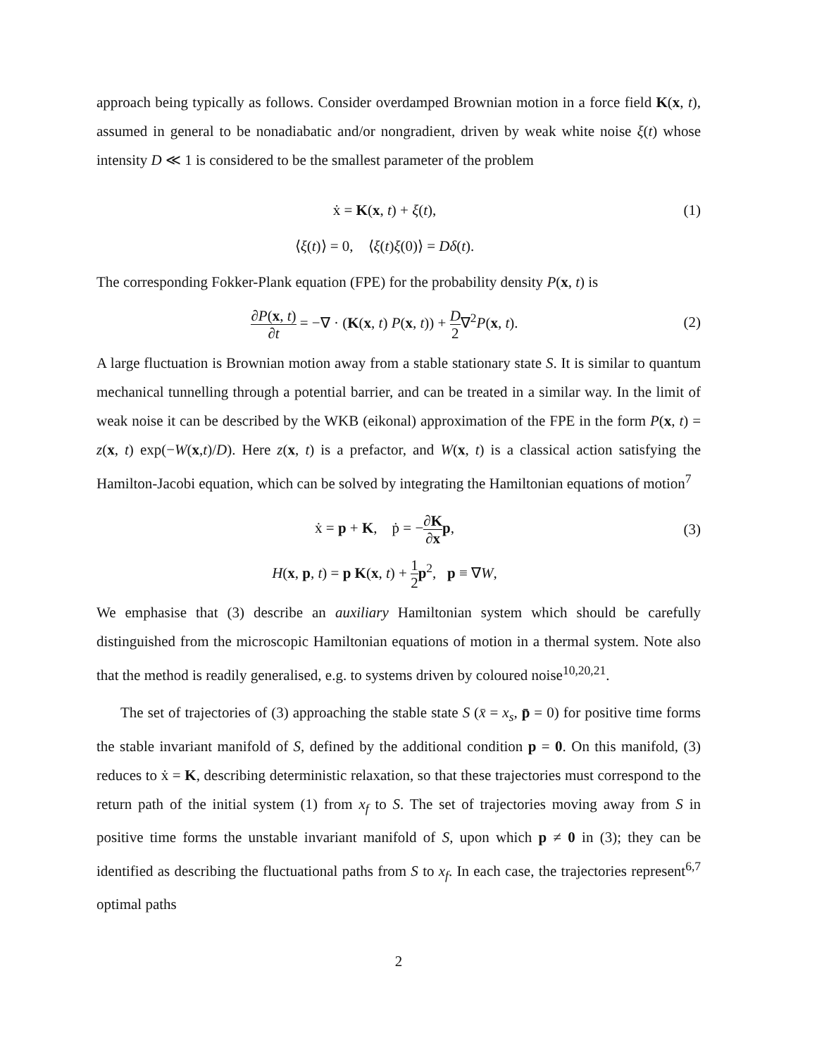approach being typically as follows. Consider overdamped Brownian motion in a force field K(x, t), assumed in general to be nonadiabatic and/or nongradient, driven by weak white noise ξ(t) whose intensity D ≪ 1 is considered to be the smallest parameter of the problem
ẋ = K(x, t) + ξ(t), (1)
⟨ξ(t)⟩ = 0, ⟨ξ(t)ξ(0)⟩ = Dδ(t).
The corresponding Fokker-Plank equation (FPE) for the probability density P(x, t) is
∂P(x, t) ∂t = −∇ · (K(x, t) P(x, t)) + D 2∇<sup>2</sup>P(x, t).
(2)
A large fluctuation is Brownian motion away from a stable stationary state S. It is similar to quantum mechanical tunnelling through a potential barrier, and can be treated in a similar way. In the limit of weak noise it can be described by the WKB (eikonal) approximation of the FPE in the form P(x, t) = z(x, t) exp(−W(x,t)/D). Here z(x, t) is a prefactor, and W(x, t) is a classical action satisfying the Hamilton-Jacobi equation, which can be solved by integrating the Hamiltonian equations of motion<sup>7</sup>
ẋ = p + K, ṗ = −∂K ∂x p, (3)
H(x, p, t) = p K(x, t) + 1 2 p<sup>2</sup>, p ≡ ∇W,
We emphasise that (3) describe an auxiliary Hamiltonian system which should be carefully distinguished from the microscopic Hamiltonian equations of motion in a thermal system. Note also that the method is readily generalised, e.g. to systems driven by coloured noise<sup>10,20,21</sup>.
The set of trajectories of (3) approaching the stable state S (x̄ = x<sub>s</sub>, p̄ = 0) for positive time forms the stable invariant manifold of S, defined by the additional condition p = 0. On this manifold, (3) reduces to ẋ = K, describing deterministic relaxation, so that these trajectories must correspond to the return path of the initial system (1) from x<sub>f</sub> to S. The set of trajectories moving away from S in positive time forms the unstable invariant manifold of S, upon which p ≠ 0 in (3); they can be identified as describing the fluctuational paths from S to x<sub>f</sub>. In each case, the trajectories represent<sup>6,7</sup> optimal paths
2